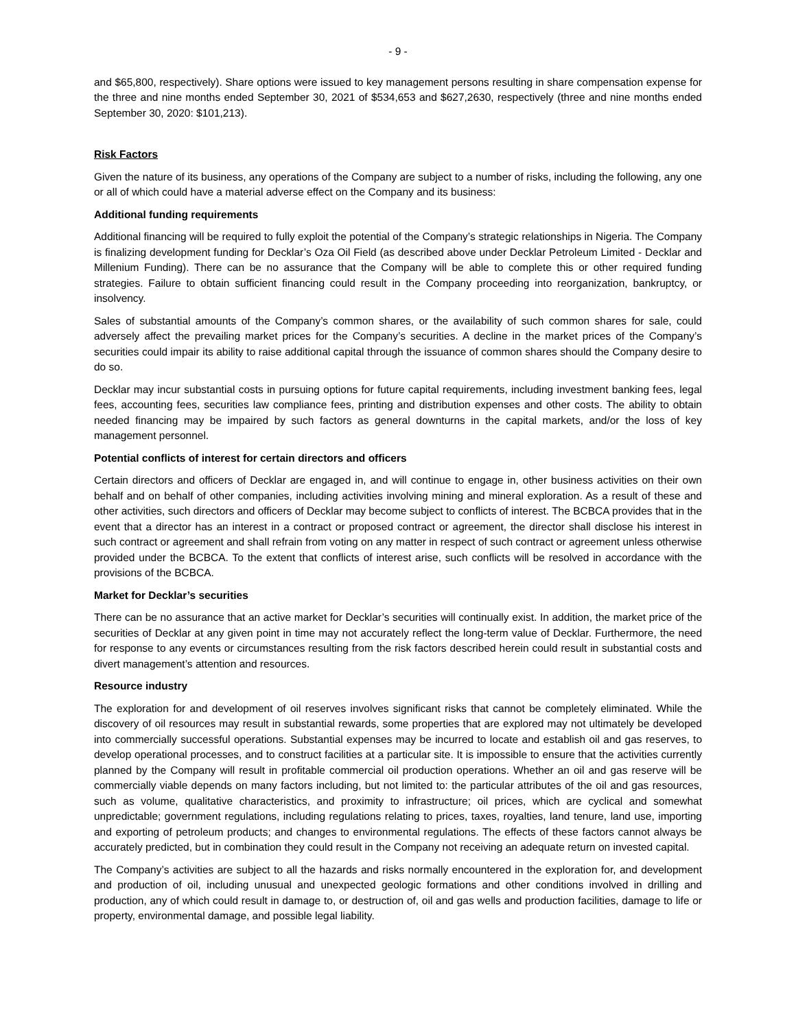- 9 -
and $65,800, respectively). Share options were issued to key management persons resulting in share compensation expense for the three and nine months ended September 30, 2021 of $534,653 and $627,2630, respectively (three and nine months ended September 30, 2020: $101,213).
Risk Factors
Given the nature of its business, any operations of the Company are subject to a number of risks, including the following, any one or all of which could have a material adverse effect on the Company and its business:
Additional funding requirements
Additional financing will be required to fully exploit the potential of the Company’s strategic relationships in Nigeria. The Company is finalizing development funding for Decklar’s Oza Oil Field (as described above under Decklar Petroleum Limited - Decklar and Millenium Funding). There can be no assurance that the Company will be able to complete this or other required funding strategies. Failure to obtain sufficient financing could result in the Company proceeding into reorganization, bankruptcy, or insolvency.
Sales of substantial amounts of the Company’s common shares, or the availability of such common shares for sale, could adversely affect the prevailing market prices for the Company’s securities. A decline in the market prices of the Company’s securities could impair its ability to raise additional capital through the issuance of common shares should the Company desire to do so.
Decklar may incur substantial costs in pursuing options for future capital requirements, including investment banking fees, legal fees, accounting fees, securities law compliance fees, printing and distribution expenses and other costs. The ability to obtain needed financing may be impaired by such factors as general downturns in the capital markets, and/or the loss of key management personnel.
Potential conflicts of interest for certain directors and officers
Certain directors and officers of Decklar are engaged in, and will continue to engage in, other business activities on their own behalf and on behalf of other companies, including activities involving mining and mineral exploration. As a result of these and other activities, such directors and officers of Decklar may become subject to conflicts of interest. The BCBCA provides that in the event that a director has an interest in a contract or proposed contract or agreement, the director shall disclose his interest in such contract or agreement and shall refrain from voting on any matter in respect of such contract or agreement unless otherwise provided under the BCBCA. To the extent that conflicts of interest arise, such conflicts will be resolved in accordance with the provisions of the BCBCA.
Market for Decklar’s securities
There can be no assurance that an active market for Decklar’s securities will continually exist. In addition, the market price of the securities of Decklar at any given point in time may not accurately reflect the long-term value of Decklar. Furthermore, the need for response to any events or circumstances resulting from the risk factors described herein could result in substantial costs and divert management’s attention and resources.
Resource industry
The exploration for and development of oil reserves involves significant risks that cannot be completely eliminated. While the discovery of oil resources may result in substantial rewards, some properties that are explored may not ultimately be developed into commercially successful operations. Substantial expenses may be incurred to locate and establish oil and gas reserves, to develop operational processes, and to construct facilities at a particular site. It is impossible to ensure that the activities currently planned by the Company will result in profitable commercial oil production operations. Whether an oil and gas reserve will be commercially viable depends on many factors including, but not limited to: the particular attributes of the oil and gas resources, such as volume, qualitative characteristics, and proximity to infrastructure; oil prices, which are cyclical and somewhat unpredictable; government regulations, including regulations relating to prices, taxes, royalties, land tenure, land use, importing and exporting of petroleum products; and changes to environmental regulations. The effects of these factors cannot always be accurately predicted, but in combination they could result in the Company not receiving an adequate return on invested capital.
The Company’s activities are subject to all the hazards and risks normally encountered in the exploration for, and development and production of oil, including unusual and unexpected geologic formations and other conditions involved in drilling and production, any of which could result in damage to, or destruction of, oil and gas wells and production facilities, damage to life or property, environmental damage, and possible legal liability.